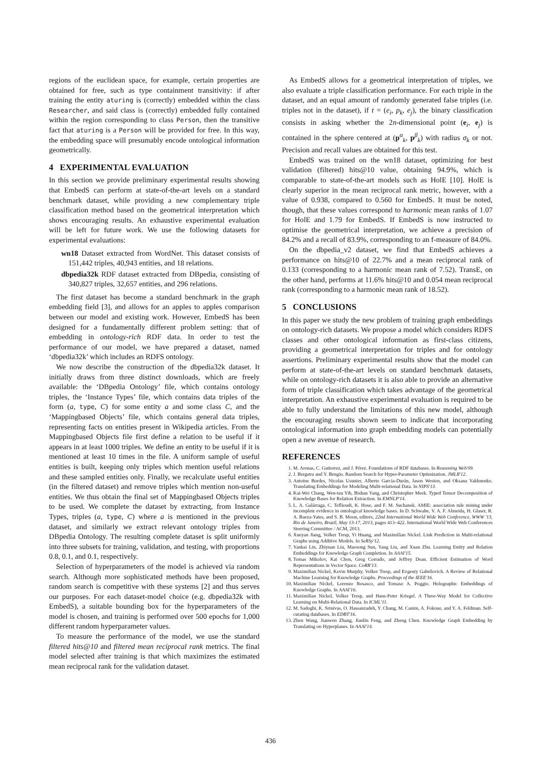regions of the euclidean space, for example, certain properties are obtained for free, such as type containment transitivity: if after training the entity aturing is (correctly) embedded within the class Researcher, and said class is (correctly) embedded fully contained within the region corresponding to class Person, then the transitive fact that aturing is a Person will be provided for free. In this way, the embedding space will presumably encode ontological information geometrically.
4 EXPERIMENTAL EVALUATION
In this section we provide preliminary experimental results showing that EmbedS can perform at state-of-the-art levels on a standard benchmark dataset, while providing a new complementary triple classification method based on the geometrical interpretation which shows encouraging results. An exhaustive experimental evaluation will be left for future work. We use the following datasets for experimental evaluations:
wn18 Dataset extracted from WordNet. This dataset consists of 151,442 triples, 40,943 entities, and 18 relations.
dbpedia32k RDF dataset extracted from DBpedia, consisting of 340,827 triples, 32,657 entities, and 296 relations.
The first dataset has become a standard benchmark in the graph embedding field [3], and allows for an apples to apples comparison between our model and existing work. However, EmbedS has been designed for a fundamentally different problem setting: that of embedding in ontology-rich RDF data. In order to test the performance of our model, we have prepared a dataset, named ‘dbpedia32k’ which includes an RDFS ontology.
We now describe the construction of the dbpedia32k dataset. It initially draws from three distinct downloads, which are freely available: the ‘DBpedia Ontology’ file, which contains ontology triples, the ‘Instance Types’ file, which contains data triples of the form (a, type, C) for some entity a and some class C, and the ‘Mappingbased Objects’ file, which contains general data triples, representing facts on entities present in Wikipedia articles. From the Mappingbased Objects file first define a relation to be useful if it appears in at least 1000 triples. We define an entity to be useful if it is mentioned at least 10 times in the file. A uniform sample of useful entities is built, keeping only triples which mention useful relations and these sampled entities only. Finally, we recalculate useful entities (in the filtered dataset) and remove triples which mention non-useful entities. We thus obtain the final set of Mappingbased Objects triples to be used. We complete the dataset by extracting, from Instance Types, triples (a, type, C) where a is mentioned in the previous dataset, and similarly we extract relevant ontology triples from DBpedia Ontology. The resulting complete dataset is split uniformly into three subsets for training, validation, and testing, with proportions 0.8, 0.1, and 0.1, respectively.
Selection of hyperparameters of the model is achieved via random search. Although more sophisticated methods have been proposed, random search is competitive with these systems [2] and thus serves our purposes. For each dataset-model choice (e.g. dbpedia32k with EmbedS), a suitable bounding box for the hyperparameters of the model is chosen, and training is performed over 500 epochs for 1,000 different random hyperparameter values.
To measure the performance of the model, we use the standard filtered hits@10 and filtered mean reciprocal rank metrics. The final model selected after training is that which maximizes the estimated mean reciprocal rank for the validation dataset.
As EmbedS allows for a geometrical interpretation of triples, we also evaluate a triple classification performance. For each triple in the dataset, and an equal amount of randomly generated false triples (i.e. triples not in the dataset), if t = (e<sub>i</sub>, p<sub>k</sub>, e<sub>j</sub>), the binary classification consists in asking whether the 2n-dimensional point (e<sub>i</sub>, e<sub>j</sub>) is contained in the sphere centered at (p<sup>α</sup><sub>k</sub>, p<sup>β</sup><sub>k</sub>) with radius σ<sub>k</sub> or not. Precision and recall values are obtained for this test.
EmbedS was trained on the wn18 dataset, optimizing for best validation (filtered) hits@10 value, obtaining 94.9%, which is comparable to state-of-the-art models such as HolE [10]. HolE is clearly superior in the mean reciprocal rank metric, however, with a value of 0.938, compared to 0.560 for EmbedS. It must be noted, though, that these values correspond to harmonic mean ranks of 1.07 for HolE and 1.79 for EmbedS. If EmbedS is now instructed to optimise the geometrical interpretation, we achieve a precision of 84.2% and a recall of 83.9%, corresponding to an f-measure of 84.0%.
On the dbpedia_v2 dataset, we find that EmbedS achieves a performance on hits@10 of 22.7% and a mean reciprocal rank of 0.133 (corresponding to a harmonic mean rank of 7.52). TransE, on the other hand, performs at 11.6% hits@10 and 0.054 mean reciprocal rank (corresponding to a harmonic mean rank of 18.52).
5 CONCLUSIONS
In this paper we study the new problem of training graph embeddings on ontology-rich datasets. We propose a model which considers RDFS classes and other ontological information as first-class citizens, providing a geometrical interpretation for triples and for ontology assertions. Preliminary experimental results show that the model can perform at state-of-the-art levels on standard benchmark datasets, while on ontology-rich datasets it is also able to provide an alternative form of triple classification which takes advantage of the geometrical interpretation. An exhaustive experimental evaluation is required to be able to fully understand the limitations of this new model, although the encouraging results shown seem to indicate that incorporating ontological information into graph embedding models can potentially open a new avenue of research.
REFERENCES
1. M. Arenas, C. Gutierrez, and J. Pérez. Foundations of RDF databases. In Reasoning Web'09.
2. J. Bergstra and Y. Bengio. Random Search for Hyper-Parameter Optimization. JMLR'12.
3. Antoine Bordes, Nicolas Usunier, Alberto Garcia-Durán, Jason Weston, and Oksana Yakhnenko. Translating Embeddings for Modeling Multi-relational Data. In NIPS'13.
4. Kai-Wei Chang, Wen-tau Yih, Bishan Yang, and Christopher Meek. Typed Tensor Decomposition of Knowledge Bases for Relation Extraction. In EMNLP'14.
5. L. A. Galárraga, C. Teflioudi, K. Hose, and F. M. Suchanek. AMIE: association rule mining under incomplete evidence in ontological knowledge bases. In D. Schwabe, V. A. F. Almeida, H. Glaser, R. A. Baeza-Yates, and S. B. Moon, editors, 22nd International World Wide Web Conference, WWW '13, Rio de Janeiro, Brazil, May 13-17, 2013, pages 413–422. International World Wide Web Conferences Steering Committee / ACM, 2013.
6. Xueyan Jiang, Volker Tresp, Yi Huang, and Maximilian Nickel. Link Prediction in Multi-relational Graphs using Additive Models. In SeRSy'12.
7. Yankai Lin, Zhiyuan Liu, Maosong Sun, Yang Liu, and Xuan Zhu. Learning Entity and Relation Embeddings for Knowledge Graph Completion. In AAAI'15.
8. Tomas Mikolov, Kai Chen, Greg Corrado, and Jeffrey Dean. Efficient Estimation of Word Representations in Vector Space. CoRR'13.
9. Maximilian Nickel, Kevin Murphy, Volker Tresp, and Evgeniy Gabrilovich. A Review of Relational Machine Learning for Knowledge Graphs. Proceedings of the IEEE'16.
10. Maximilian Nickel, Lorenzo Rosasco, and Tomaso A. Poggio. Holographic Embeddings of Knowledge Graphs. In AAAI'16.
11. Maximilian Nickel, Volker Tresp, and Hans-Peter Kriegel. A Three-Way Model for Collective Learning on Multi-Relational Data. In ICML'11.
12. M. Sadoghi, K. Srinivas, O. Hassanzadeh, Y. Chang, M. Canim, A. Fokoue, and Y. A. Feldman. Self-curating databases. In EDBT'16.
13. Zhen Wang, Jianwen Zhang, Jianlin Feng, and Zheng Chen. Knowledge Graph Embedding by Translating on Hyperplanes. In AAAI'14.
436